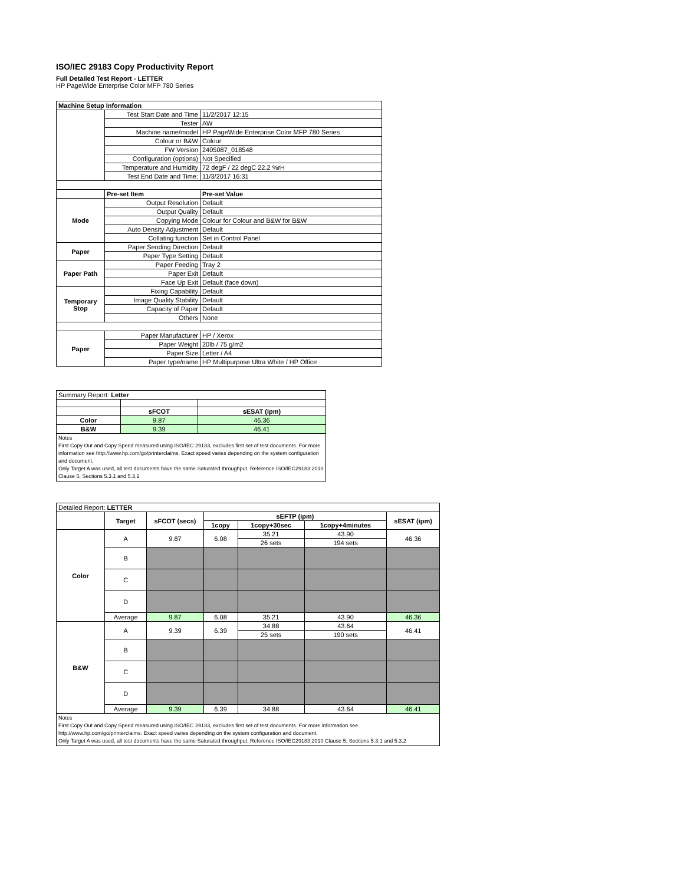ISO/IEC 29183 Copy Productivity Report
Full Detailed Test Report - LETTER
HP PageWide Enterprise Color MFP 780 Series
| Machine Setup Information | | |
| | Test Start Date and Time | 11/2/2017 12:15 |
| | Tester | AW |
| | Machine name/model | HP PageWide Enterprise Color MFP 780 Series |
| | Colour or B&W | Colour |
| | FW Version | 2405087_018548 |
| | Configuration (options) | Not Specified |
| | Temperature and Humidity | 72 degF / 22 degC 22.2 %rH |
| | Test End Date and Time: | 11/3/2017 16:31 |
| | Pre-set Item | Pre-set Value |
| Mode | Output Resolution | Default |
| | Output Quality | Default |
| | Copying Mode | Colour for Colour and B&W for B&W |
| | Auto Density Adjustment | Default |
| | Collating function | Set in Control Panel |
| Paper | Paper Sending Direction | Default |
| | Paper Type Setting | Default |
| Paper Path | Paper Feeding | Tray 2 |
| | Paper Exit | Default |
| | Face Up Exit | Default (face down) |
| Temporary Stop | Fixing Capability | Default |
| | Image Quality Stability | Default |
| | Capacity of Paper | Default |
| | Others | None |
| Paper | Paper Manufacturer | HP / Xerox |
| | Paper Weight | 20lb / 75 g/m2 |
| | Paper Size | Letter / A4 |
| | Paper type/name | HP Multipurpose Ultra White / HP Office |
| Summary Report: Letter | | |
| | sFCOT | sESAT (ipm) |
| Color | 9.87 | 46.36 |
| B&W | 9.39 | 46.41 |
| Notes First Copy Out and Copy Speed measured using ISO/IEC 29183, excludes first set of test documents. For more information see http://www.hp.com/go/printerclaims. Exact speed varies depending on the system configuration and document. Only Target A was used, all test documents have the same Saturated throughput. Reference ISO/IEC29183:2010 Clause 5, Sections 5.3.1 and 5.3.2 | | |
| Detailed Report: LETTER | | | | | | |
| | Target | sFCOT (secs) | sEFTP (ipm) | | | sESAT (ipm) |
| | | | 1copy | 1copy+30sec | 1copy+4minutes | |
| Color | A | 9.87 | 6.08 | 35.21 | 43.90 | 46.36 |
| | | | | 26 sets | 194 sets | |
| | B | | | | | |
| | C | | | | | |
| | D | | | | | |
| | Average | 9.87 | 6.08 | 35.21 | 43.90 | 46.36 |
| B&W | A | 9.39 | 6.39 | 34.88 | 43.64 | 46.41 |
| | | | | 25 sets | 190 sets | |
| | B | | | | | |
| | C | | | | | |
| | D | | | | | |
| | Average | 9.39 | 6.39 | 34.88 | 43.64 | 46.41 |
| Notes First Copy Out and Copy Speed measured using ISO/IEC 29183, excludes first set of test documents. For more information see http://www.hp.com/go/printerclaims. Exact speed varies depending on the system configuration and document. Only Target A was used, all test documents have the same Saturated throughput. Reference ISO/IEC29183:2010 Clause 5, Sections 5.3.1 and 5.3.2 | | | | | | |